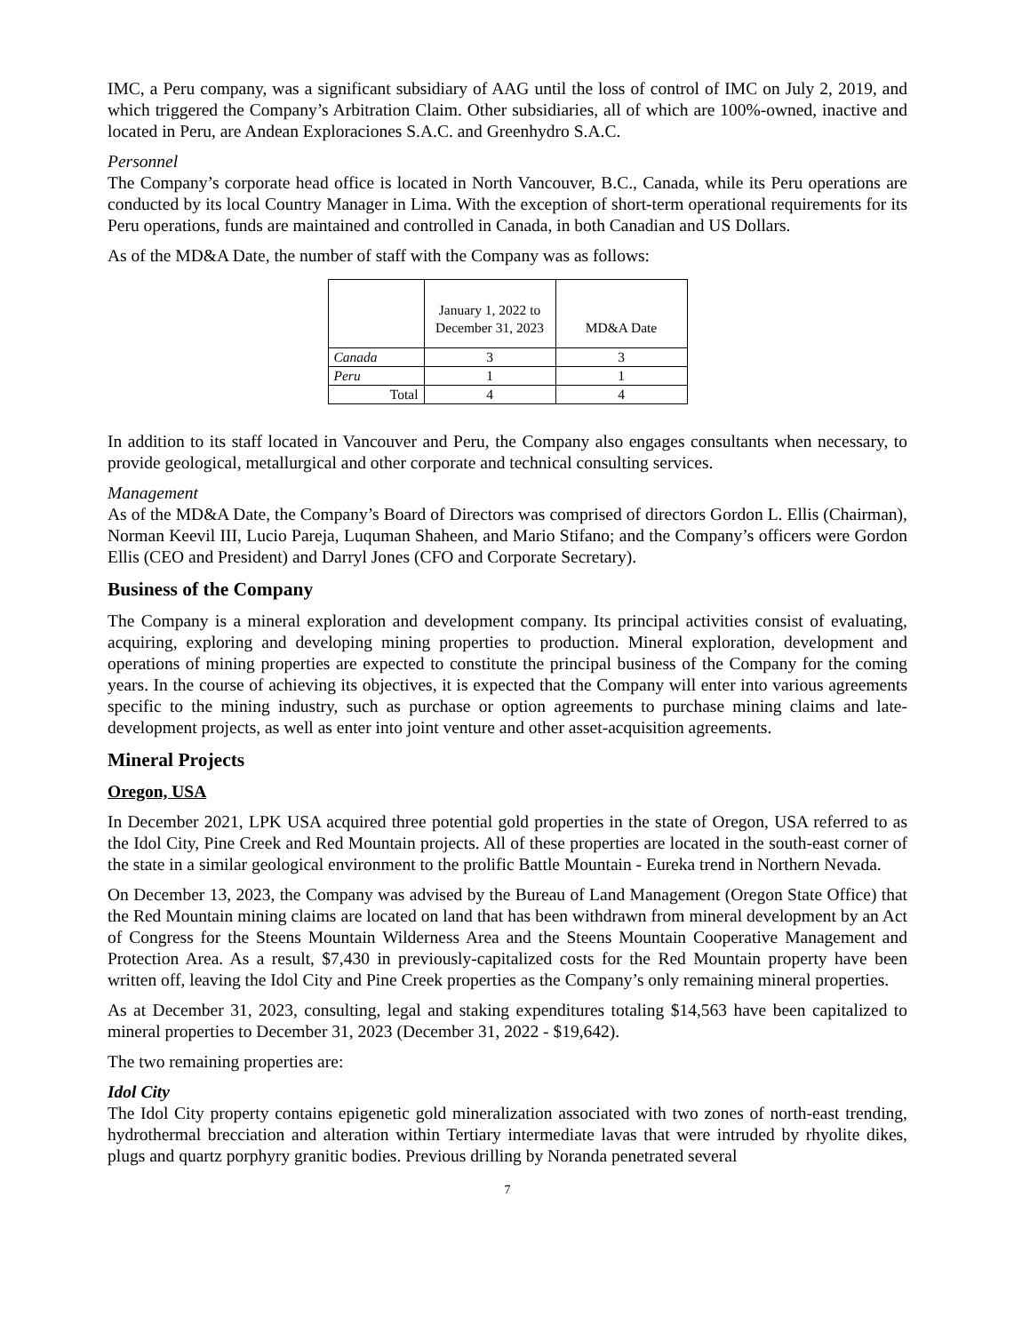IMC, a Peru company, was a significant subsidiary of AAG until the loss of control of IMC on July 2, 2019, and which triggered the Company’s Arbitration Claim. Other subsidiaries, all of which are 100%-owned, inactive and located in Peru, are Andean Exploraciones S.A.C. and Greenhydro S.A.C.
Personnel
The Company’s corporate head office is located in North Vancouver, B.C., Canada, while its Peru operations are conducted by its local Country Manager in Lima. With the exception of short-term operational requirements for its Peru operations, funds are maintained and controlled in Canada, in both Canadian and US Dollars.
As of the MD&A Date, the number of staff with the Company was as follows:
| | January 1, 2022 to December 31, 2023 | MD&A Date |
| --- | --- | --- |
| Canada | 3 | 3 |
| Peru | 1 | 1 |
| Total | 4 | 4 |
In addition to its staff located in Vancouver and Peru, the Company also engages consultants when necessary, to provide geological, metallurgical and other corporate and technical consulting services.
Management
As of the MD&A Date, the Company’s Board of Directors was comprised of directors Gordon L. Ellis (Chairman), Norman Keevil III, Lucio Pareja, Luquman Shaheen, and Mario Stifano; and the Company’s officers were Gordon Ellis (CEO and President) and Darryl Jones (CFO and Corporate Secretary).
Business of the Company
The Company is a mineral exploration and development company. Its principal activities consist of evaluating, acquiring, exploring and developing mining properties to production. Mineral exploration, development and operations of mining properties are expected to constitute the principal business of the Company for the coming years. In the course of achieving its objectives, it is expected that the Company will enter into various agreements specific to the mining industry, such as purchase or option agreements to purchase mining claims and late-development projects, as well as enter into joint venture and other asset-acquisition agreements.
Mineral Projects
Oregon, USA
In December 2021, LPK USA acquired three potential gold properties in the state of Oregon, USA referred to as the Idol City, Pine Creek and Red Mountain projects. All of these properties are located in the south-east corner of the state in a similar geological environment to the prolific Battle Mountain - Eureka trend in Northern Nevada.
On December 13, 2023, the Company was advised by the Bureau of Land Management (Oregon State Office) that the Red Mountain mining claims are located on land that has been withdrawn from mineral development by an Act of Congress for the Steens Mountain Wilderness Area and the Steens Mountain Cooperative Management and Protection Area. As a result, $7,430 in previously-capitalized costs for the Red Mountain property have been written off, leaving the Idol City and Pine Creek properties as the Company’s only remaining mineral properties.
As at December 31, 2023, consulting, legal and staking expenditures totaling $14,563 have been capitalized to mineral properties to December 31, 2023 (December 31, 2022 - $19,642).
The two remaining properties are:
Idol City
The Idol City property contains epigenetic gold mineralization associated with two zones of north-east trending, hydrothermal brecciation and alteration within Tertiary intermediate lavas that were intruded by rhyolite dikes, plugs and quartz porphyry granitic bodies. Previous drilling by Noranda penetrated several
7